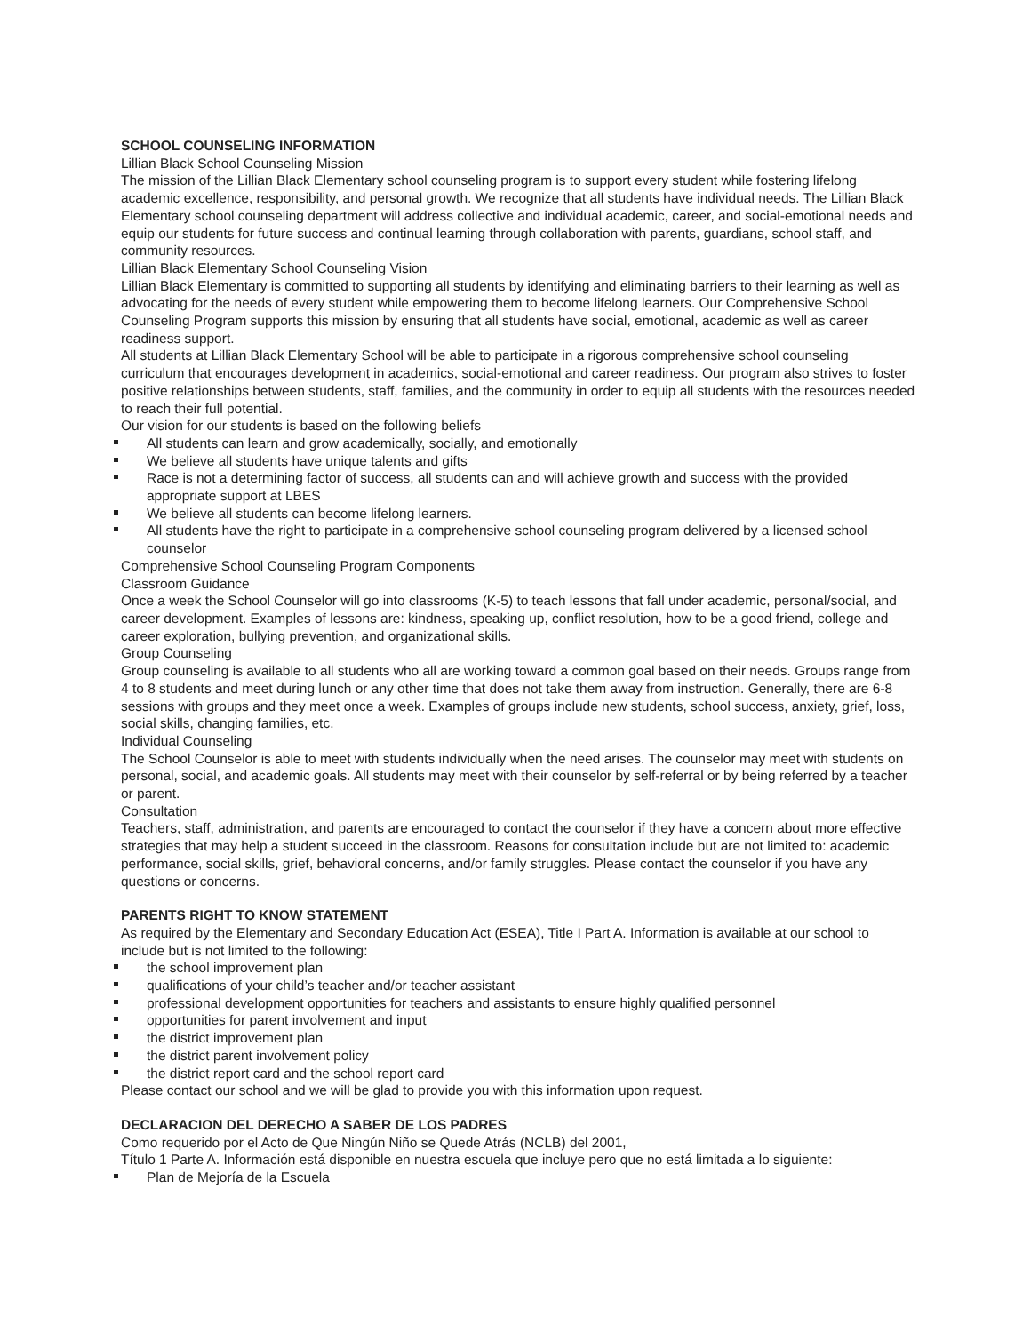SCHOOL COUNSELING INFORMATION
Lillian Black School Counseling Mission
The mission of the Lillian Black Elementary school counseling program is to support every student while fostering lifelong academic excellence, responsibility, and personal growth. We recognize that all students have individual needs. The Lillian Black Elementary school counseling department will address collective and individual academic, career, and social-emotional needs and equip our students for future success and continual learning through collaboration with parents, guardians, school staff, and community resources.
Lillian Black Elementary School Counseling Vision
Lillian Black Elementary is committed to supporting all students by identifying and eliminating barriers to their learning as well as advocating for the needs of every student while empowering them to become lifelong learners. Our Comprehensive School Counseling Program supports this mission by ensuring that all students have social, emotional, academic as well as career readiness support.
All students at Lillian Black Elementary School will be able to participate in a rigorous comprehensive school counseling curriculum that encourages development in academics, social-emotional and career readiness. Our program also strives to foster positive relationships between students, staff, families, and the community in order to equip all students with the resources needed to reach their full potential.
Our vision for our students is based on the following beliefs
All students can learn and grow academically, socially, and emotionally
We believe all students have unique talents and gifts
Race is not a determining factor of success, all students can and will achieve growth and success with the provided appropriate support at LBES
We believe all students can become lifelong learners.
All students have the right to participate in a comprehensive school counseling program delivered by a licensed school counselor
Comprehensive School Counseling Program Components
Classroom Guidance
Once a week the School Counselor will go into classrooms (K-5) to teach lessons that fall under academic, personal/social, and career development. Examples of lessons are: kindness, speaking up, conflict resolution, how to be a good friend, college and career exploration, bullying prevention, and organizational skills.
Group Counseling
Group counseling is available to all students who all are working toward a common goal based on their needs. Groups range from 4 to 8 students and meet during lunch or any other time that does not take them away from instruction. Generally, there are 6-8 sessions with groups and they meet once a week. Examples of groups include new students, school success, anxiety, grief, loss, social skills, changing families, etc.
Individual Counseling
The School Counselor is able to meet with students individually when the need arises. The counselor may meet with students on personal, social, and academic goals. All students may meet with their counselor by self-referral or by being referred by a teacher or parent.
Consultation
Teachers, staff, administration, and parents are encouraged to contact the counselor if they have a concern about more effective strategies that may help a student succeed in the classroom. Reasons for consultation include but are not limited to: academic performance, social skills, grief, behavioral concerns, and/or family struggles. Please contact the counselor if you have any questions or concerns.
PARENTS RIGHT TO KNOW STATEMENT
As required by the Elementary and Secondary Education Act (ESEA), Title I Part A. Information is available at our school to include but is not limited to the following:
the school improvement plan
qualifications of your child’s teacher and/or teacher assistant
professional development opportunities for teachers and assistants to ensure highly qualified personnel
opportunities for parent involvement and input
the district improvement plan
the district parent involvement policy
the district report card and the school report card
Please contact our school and we will be glad to provide you with this information upon request.
DECLARACION DEL DERECHO A SABER DE LOS PADRES
Como requerido por el Acto de Que Ningún Niño se Quede Atrás (NCLB) del 2001,
Título 1 Parte A. Información está disponible en nuestra escuela que incluye pero que no está limitada a lo siguiente:
Plan de Mejoría de la Escuela